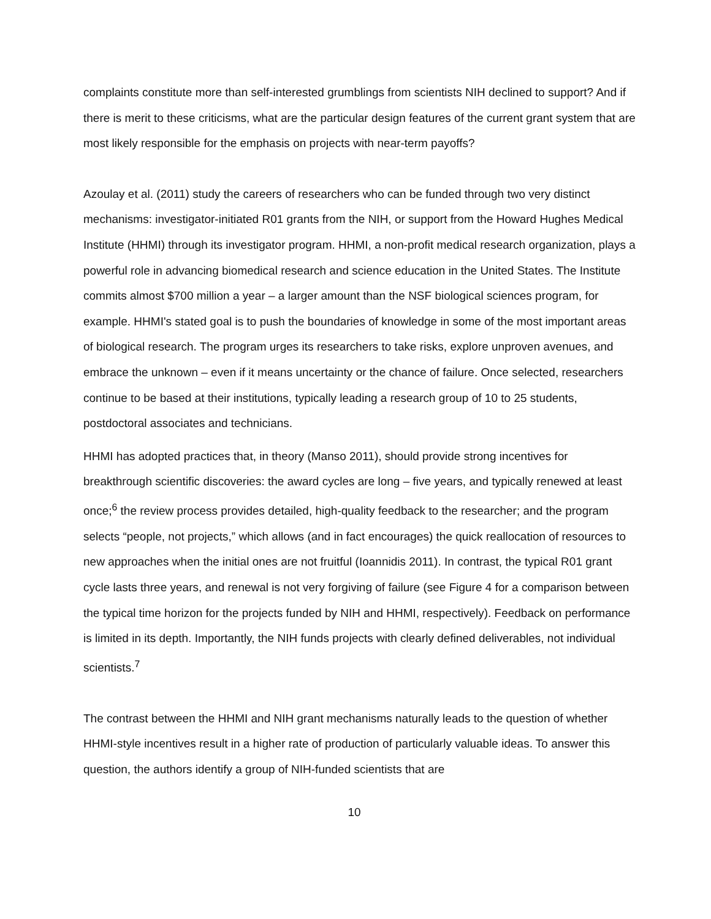complaints constitute more than self-interested grumblings from scientists NIH declined to support? And if there is merit to these criticisms, what are the particular design features of the current grant system that are most likely responsible for the emphasis on projects with near-term payoffs?
Azoulay et al. (2011) study the careers of researchers who can be funded through two very distinct mechanisms: investigator-initiated R01 grants from the NIH, or support from the Howard Hughes Medical Institute (HHMI) through its investigator program. HHMI, a non-profit medical research organization, plays a powerful role in advancing biomedical research and science education in the United States. The Institute commits almost $700 million a year – a larger amount than the NSF biological sciences program, for example. HHMI's stated goal is to push the boundaries of knowledge in some of the most important areas of biological research. The program urges its researchers to take risks, explore unproven avenues, and embrace the unknown – even if it means uncertainty or the chance of failure. Once selected, researchers continue to be based at their institutions, typically leading a research group of 10 to 25 students, postdoctoral associates and technicians.
HHMI has adopted practices that, in theory (Manso 2011), should provide strong incentives for breakthrough scientific discoveries: the award cycles are long – five years, and typically renewed at least once;<sup>6</sup> the review process provides detailed, high-quality feedback to the researcher; and the program selects “people, not projects,” which allows (and in fact encourages) the quick reallocation of resources to new approaches when the initial ones are not fruitful (Ioannidis 2011). In contrast, the typical R01 grant cycle lasts three years, and renewal is not very forgiving of failure (see Figure 4 for a comparison between the typical time horizon for the projects funded by NIH and HHMI, respectively). Feedback on performance is limited in its depth. Importantly, the NIH funds projects with clearly defined deliverables, not individual scientists.<sup>7</sup>
The contrast between the HHMI and NIH grant mechanisms naturally leads to the question of whether HHMI-style incentives result in a higher rate of production of particularly valuable ideas. To answer this question, the authors identify a group of NIH-funded scientists that are
10